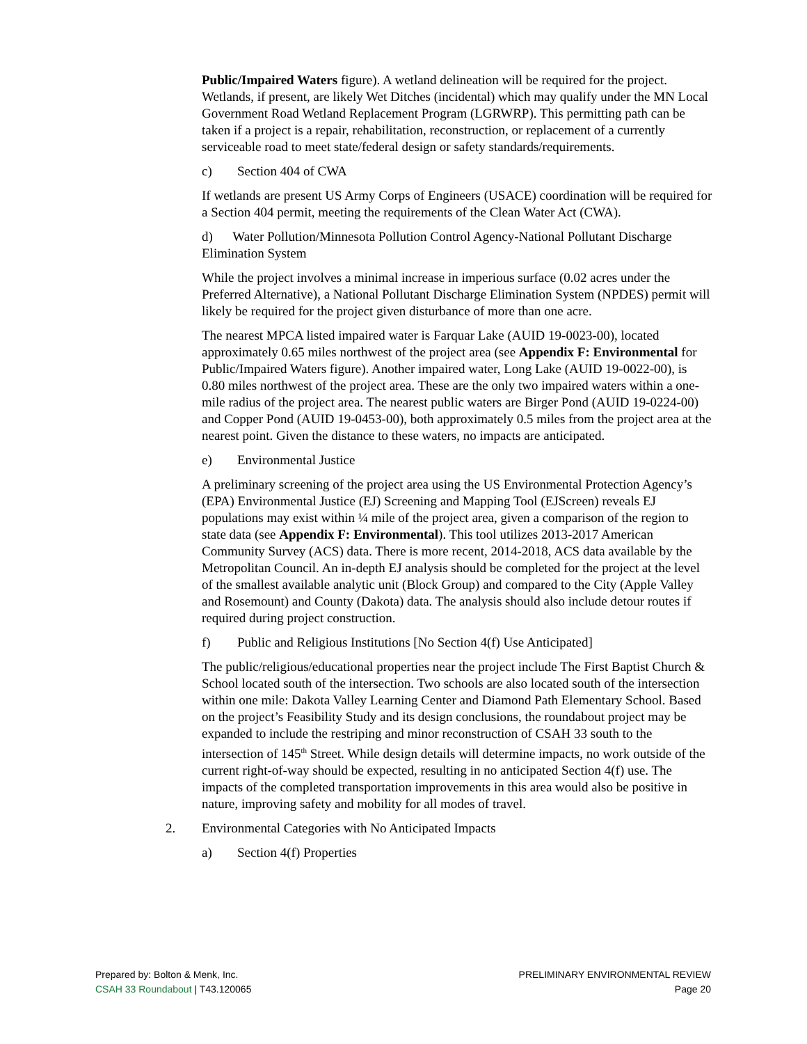Public/Impaired Waters figure). A wetland delineation will be required for the project. Wetlands, if present, are likely Wet Ditches (incidental) which may qualify under the MN Local Government Road Wetland Replacement Program (LGRWRP). This permitting path can be taken if a project is a repair, rehabilitation, reconstruction, or replacement of a currently serviceable road to meet state/federal design or safety standards/requirements.
c) Section 404 of CWA
If wetlands are present US Army Corps of Engineers (USACE) coordination will be required for a Section 404 permit, meeting the requirements of the Clean Water Act (CWA).
d) Water Pollution/Minnesota Pollution Control Agency-National Pollutant Discharge Elimination System
While the project involves a minimal increase in imperious surface (0.02 acres under the Preferred Alternative), a National Pollutant Discharge Elimination System (NPDES) permit will likely be required for the project given disturbance of more than one acre.
The nearest MPCA listed impaired water is Farquar Lake (AUID 19-0023-00), located approximately 0.65 miles northwest of the project area (see Appendix F: Environmental for Public/Impaired Waters figure). Another impaired water, Long Lake (AUID 19-0022-00), is 0.80 miles northwest of the project area. These are the only two impaired waters within a one-mile radius of the project area. The nearest public waters are Birger Pond (AUID 19-0224-00) and Copper Pond (AUID 19-0453-00), both approximately 0.5 miles from the project area at the nearest point. Given the distance to these waters, no impacts are anticipated.
e) Environmental Justice
A preliminary screening of the project area using the US Environmental Protection Agency’s (EPA) Environmental Justice (EJ) Screening and Mapping Tool (EJScreen) reveals EJ populations may exist within ¼ mile of the project area, given a comparison of the region to state data (see Appendix F: Environmental). This tool utilizes 2013-2017 American Community Survey (ACS) data. There is more recent, 2014-2018, ACS data available by the Metropolitan Council. An in-depth EJ analysis should be completed for the project at the level of the smallest available analytic unit (Block Group) and compared to the City (Apple Valley and Rosemount) and County (Dakota) data. The analysis should also include detour routes if required during project construction.
f) Public and Religious Institutions [No Section 4(f) Use Anticipated]
The public/religious/educational properties near the project include The First Baptist Church & School located south of the intersection. Two schools are also located south of the intersection within one mile: Dakota Valley Learning Center and Diamond Path Elementary School. Based on the project’s Feasibility Study and its design conclusions, the roundabout project may be expanded to include the restriping and minor reconstruction of CSAH 33 south to the intersection of 145<sup>th</sup> Street. While design details will determine impacts, no work outside of the current right-of-way should be expected, resulting in no anticipated Section 4(f) use. The impacts of the completed transportation improvements in this area would also be positive in nature, improving safety and mobility for all modes of travel.
2. Environmental Categories with No Anticipated Impacts
a) Section 4(f) Properties
Prepared by: Bolton & Menk, Inc.
CSAH 33 Roundabout | T43.120065
PRELIMINARY ENVIRONMENTAL REVIEW
Page 20